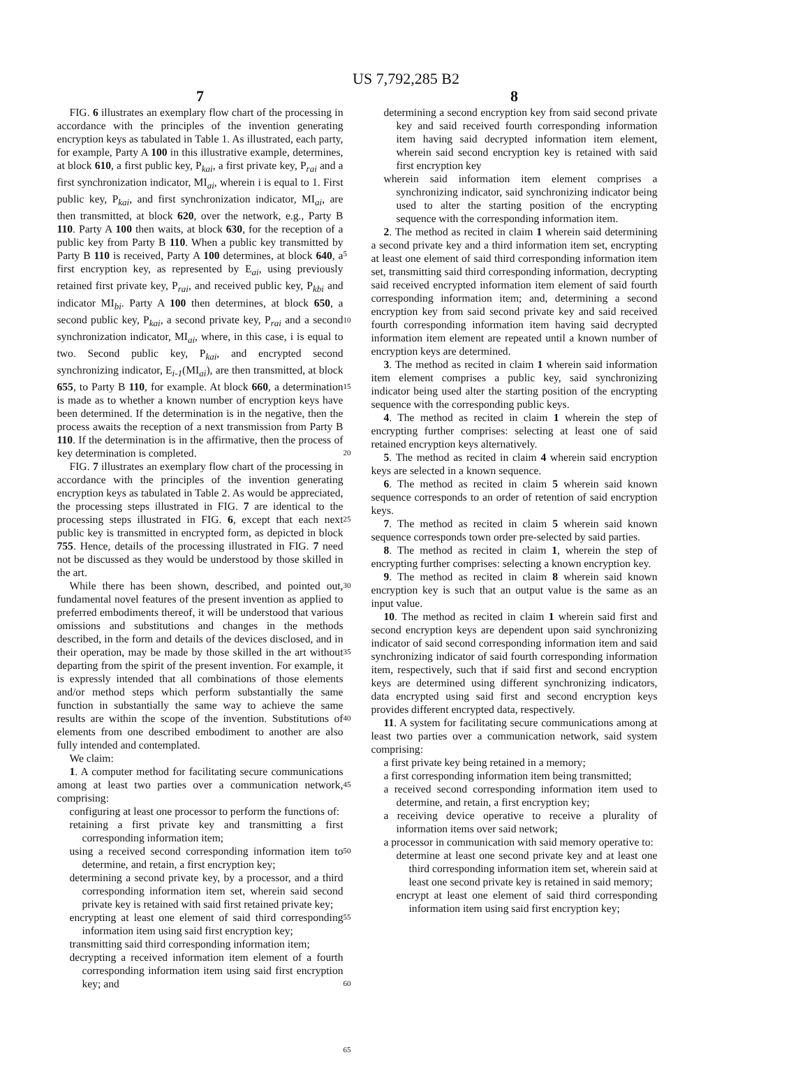US 7,792,285 B2
7
FIG. 6 illustrates an exemplary flow chart of the processing in accordance with the principles of the invention generating encryption keys as tabulated in Table 1. As illustrated, each party, for example, Party A 100 in this illustrative example, determines, at block 610, a first public key, P<sub>kai</sub>, a first private key, P<sub>rai</sub> and a first synchronization indicator, MI<sub>ai</sub>, wherein i is equal to 1. First public key, P<sub>kai</sub>, and first synchronization indicator, MI<sub>ai</sub>, are then transmitted, at block 620, over the network, e.g., Party B 110. Party A 100 then waits, at block 630, for the reception of a public key from Party B 110. When a public key transmitted by Party B 110 is received, Party A 100 determines, at block 640, a first encryption key, as represented by E<sub>ai</sub>, using previously retained first private key, P<sub>rai</sub>, and received public key, P<sub>kbi</sub> and indicator MI<sub>bi</sub>. Party A 100 then determines, at block 650, a second public key, P<sub>kai</sub>, a second private key, P<sub>rai</sub> and a second synchronization indicator, MI<sub>ai</sub>, where, in this case, i is equal to two. Second public key, P<sub>kai</sub>, and encrypted second synchronizing indicator, E<sub>i-1</sub>(MI<sub>ai</sub>), are then transmitted, at block 655, to Party B 110, for example. At block 660, a determination is made as to whether a known number of encryption keys have been determined. If the determination is in the negative, then the process awaits the reception of a next transmission from Party B 110. If the determination is in the affirmative, then the process of key determination is completed.
FIG. 7 illustrates an exemplary flow chart of the processing in accordance with the principles of the invention generating encryption keys as tabulated in Table 2. As would be appreciated, the processing steps illustrated in FIG. 7 are identical to the processing steps illustrated in FIG. 6, except that each next public key is transmitted in encrypted form, as depicted in block 755. Hence, details of the processing illustrated in FIG. 7 need not be discussed as they would be understood by those skilled in the art.
While there has been shown, described, and pointed out, fundamental novel features of the present invention as applied to preferred embodiments thereof, it will be understood that various omissions and substitutions and changes in the methods described, in the form and details of the devices disclosed, and in their operation, may be made by those skilled in the art without departing from the spirit of the present invention. For example, it is expressly intended that all combinations of those elements and/or method steps which perform substantially the same function in substantially the same way to achieve the same results are within the scope of the invention. Substitutions of elements from one described embodiment to another are also fully intended and contemplated.
We claim:
1. A computer method for facilitating secure communications among at least two parties over a communication network, comprising:
configuring at least one processor to perform the functions of:
retaining a first private key and transmitting a first corresponding information item;
using a received second corresponding information item to determine, and retain, a first encryption key;
determining a second private key, by a processor, and a third corresponding information item set, wherein said second private key is retained with said first retained private key;
encrypting at least one element of said third corresponding information item using said first encryption key;
transmitting said third corresponding information item;
decrypting a received information item element of a fourth corresponding information item using said first encryption key; and
5
10
15
20
25
30
35
40
45
50
55
60
65
8
determining a second encryption key from said second private key and said received fourth corresponding information item having said decrypted information item element, wherein said second encryption key is retained with said first encryption key
wherein said information item element comprises a synchronizing indicator, said synchronizing indicator being used to alter the starting position of the encrypting sequence with the corresponding information item.
2. The method as recited in claim 1 wherein said determining a second private key and a third information item set, encrypting at least one element of said third corresponding information item set, transmitting said third corresponding information, decrypting said received encrypted information item element of said fourth corresponding information item; and, determining a second encryption key from said second private key and said received fourth corresponding information item having said decrypted information item element are repeated until a known number of encryption keys are determined.
3. The method as recited in claim 1 wherein said information item element comprises a public key, said synchronizing indicator being used alter the starting position of the encrypting sequence with the corresponding public keys.
4. The method as recited in claim 1 wherein the step of encrypting further comprises: selecting at least one of said retained encryption keys alternatively.
5. The method as recited in claim 4 wherein said encryption keys are selected in a known sequence.
6. The method as recited in claim 5 wherein said known sequence corresponds to an order of retention of said encryption keys.
7. The method as recited in claim 5 wherein said known sequence corresponds town order pre-selected by said parties.
8. The method as recited in claim 1, wherein the step of encrypting further comprises: selecting a known encryption key.
9. The method as recited in claim 8 wherein said known encryption key is such that an output value is the same as an input value.
10. The method as recited in claim 1 wherein said first and second encryption keys are dependent upon said synchronizing indicator of said second corresponding information item and said synchronizing indicator of said fourth corresponding information item, respectively, such that if said first and second encryption keys are determined using different synchronizing indicators, data encrypted using said first and second encryption keys provides different encrypted data, respectively.
11. A system for facilitating secure communications among at least two parties over a communication network, said system comprising:
a first private key being retained in a memory;
a first corresponding information item being transmitted;
a received second corresponding information item used to determine, and retain, a first encryption key;
a receiving device operative to receive a plurality of information items over said network;
a processor in communication with said memory operative to:
determine at least one second private key and at least one third corresponding information item set, wherein said at least one second private key is retained in said memory;
encrypt at least one element of said third corresponding information item using said first encryption key;